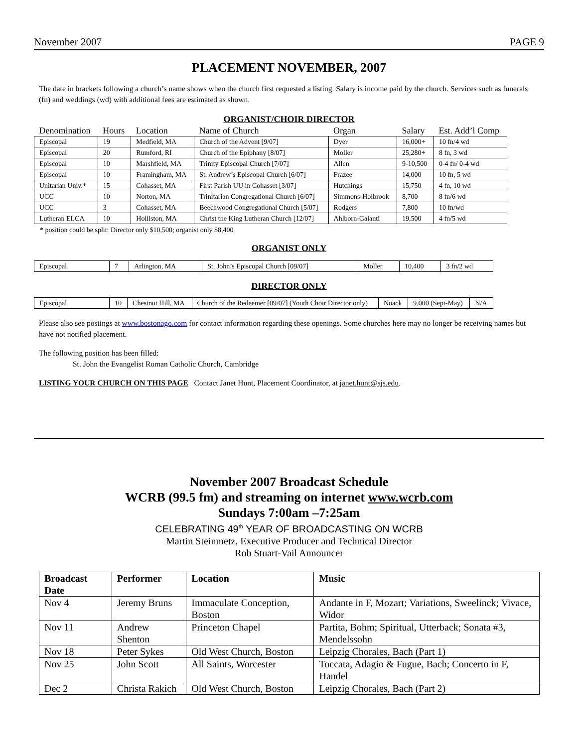November 2007 PAGE 9
PLACEMENT NOVEMBER, 2007
The date in brackets following a church’s name shows when the church first requested a listing. Salary is income paid by the church. Services such as funerals (fn) and weddings (wd) with additional fees are estimated as shown.
ORGANIST/CHOIR DIRECTOR
| Denomination | Hours | Location | Name of Church | Organ | Salary | Est. Add’l Comp |
| --- | --- | --- | --- | --- | --- | --- |
| Episcopal | 19 | Medfield, MA | Church of the Advent [9/07] | Dyer | 16,000+ | 10 fn/4 wd |
| Episcopal | 20 | Rumford, RI | Church of the Epiphany [8/07] | Moller | 25,280+ | 8 fn, 3 wd |
| Episcopal | 10 | Marshfield, MA | Trinity Episcopal Church [7/07] | Allen | 9-10,500 | 0-4 fn/ 0-4 wd |
| Episcopal | 10 | Framingham, MA | St. Andrew’s Episcopal Church [6/07] | Frazee | 14,000 | 10 fn, 5 wd |
| Unitarian Univ.* | 15 | Cohasset, MA | First Parish UU in Cohasset [3/07] | Hutchings | 15,750 | 4 fn, 10 wd |
| UCC | 10 | Norton, MA | Trinitarian Congregational Church [6/07] | Simmons-Holbrook | 8,700 | 8 fn/6 wd |
| UCC | 3 | Cohasset, MA | Beechwood Congregational Church [5/07] | Rodgers | 7,800 | 10 fn/wd |
| Lutheran ELCA | 10 | Holliston, MA | Christ the King Lutheran Church [12/07] | Ahlborn-Galanti | 19,500 | 4 fn/5 wd |
* position could be split: Director only $10,500; organist only $8,400
ORGANIST ONLY
| Episcopal | 7 | Arlington, MA | St. John’s Episcopal Church [09/07] | Moller | 10,400 | 3 fn/2 wd |
DIRECTOR ONLY
| Episcopal | 10 | Chestnut Hill, MA | Church of the Redeemer [09/07] (Youth Choir Director only) | Noack | 9,000 (Sept-May) | N/A |
Please also see postings at www.bostonago.com for contact information regarding these openings. Some churches here may no longer be receiving names but have not notified placement.
The following position has been filled:
St. John the Evangelist Roman Catholic Church, Cambridge
LISTING YOUR CHURCH ON THIS PAGE Contact Janet Hunt, Placement Coordinator, at janet.hunt@sjs.edu.
November 2007 Broadcast Schedule
WCRB (99.5 fm) and streaming on internet www.wcrb.com
Sundays 7:00am –7:25am
CELEBRATING 49<sup>th</sup> YEAR OF BROADCASTING ON WCRB
Martin Steinmetz, Executive Producer and Technical Director
Rob Stuart-Vail Announcer
| Broadcast Date | Performer | Location | Music |
| --- | --- | --- | --- |
| Nov 4 | Jeremy Bruns | Immaculate Conception, Boston | Andante in F, Mozart; Variations, Sweelinck; Vivace, Widor |
| Nov 11 | Andrew Shenton | Princeton Chapel | Partita, Bohm; Spiritual, Utterback; Sonata #3, Mendelssohn |
| Nov 18 | Peter Sykes | Old West Church, Boston | Leipzig Chorales, Bach (Part 1) |
| Nov 25 | John Scott | All Saints, Worcester | Toccata, Adagio & Fugue, Bach; Concerto in F, Handel |
| Dec 2 | Christa Rakich | Old West Church, Boston | Leipzig Chorales, Bach (Part 2) |